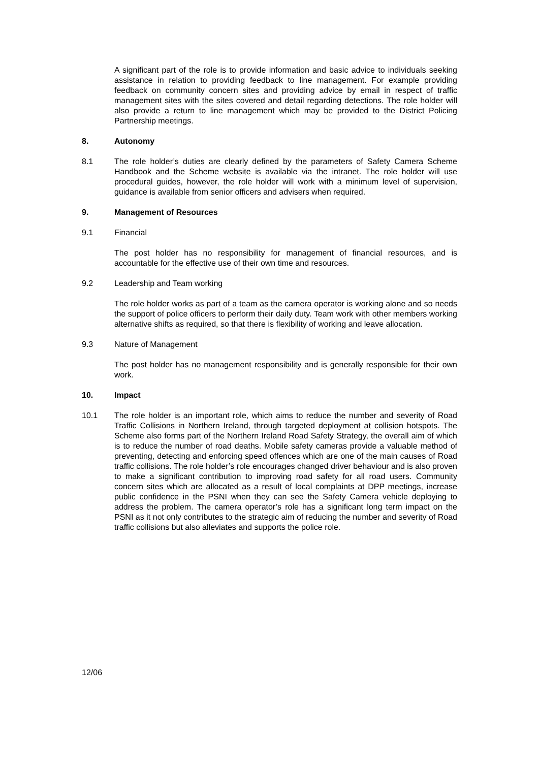A significant part of the role is to provide information and basic advice to individuals seeking assistance in relation to providing feedback to line management. For example providing feedback on community concern sites and providing advice by email in respect of traffic management sites with the sites covered and detail regarding detections. The role holder will also provide a return to line management which may be provided to the District Policing Partnership meetings.
8. Autonomy
8.1 The role holder’s duties are clearly defined by the parameters of Safety Camera Scheme Handbook and the Scheme website is available via the intranet. The role holder will use procedural guides, however, the role holder will work with a minimum level of supervision, guidance is available from senior officers and advisers when required.
9. Management of Resources
9.1 Financial
The post holder has no responsibility for management of financial resources, and is accountable for the effective use of their own time and resources.
9.2 Leadership and Team working
The role holder works as part of a team as the camera operator is working alone and so needs the support of police officers to perform their daily duty. Team work with other members working alternative shifts as required, so that there is flexibility of working and leave allocation.
9.3 Nature of Management
The post holder has no management responsibility and is generally responsible for their own work.
10. Impact
10.1 The role holder is an important role, which aims to reduce the number and severity of Road Traffic Collisions in Northern Ireland, through targeted deployment at collision hotspots. The Scheme also forms part of the Northern Ireland Road Safety Strategy, the overall aim of which is to reduce the number of road deaths. Mobile safety cameras provide a valuable method of preventing, detecting and enforcing speed offences which are one of the main causes of Road traffic collisions. The role holder’s role encourages changed driver behaviour and is also proven to make a significant contribution to improving road safety for all road users. Community concern sites which are allocated as a result of local complaints at DPP meetings, increase public confidence in the PSNI when they can see the Safety Camera vehicle deploying to address the problem. The camera operator’s role has a significant long term impact on the PSNI as it not only contributes to the strategic aim of reducing the number and severity of Road traffic collisions but also alleviates and supports the police role.
12/06